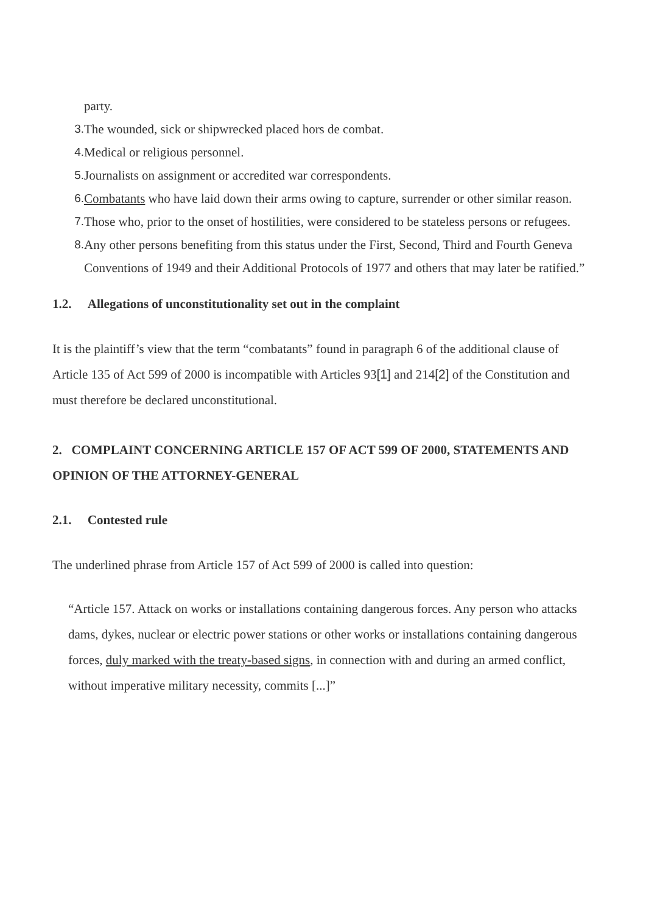party.
3. The wounded, sick or shipwrecked placed hors de combat.
4. Medical or religious personnel.
5. Journalists on assignment or accredited war correspondents.
6. Combatants who have laid down their arms owing to capture, surrender or other similar reason.
7. Those who, prior to the onset of hostilities, were considered to be stateless persons or refugees.
8. Any other persons benefiting from this status under the First, Second, Third and Fourth Geneva Conventions of 1949 and their Additional Protocols of 1977 and others that may later be ratified.”
1.2. Allegations of unconstitutionality set out in the complaint
It is the plaintiff’s view that the term “combatants” found in paragraph 6 of the additional clause of Article 135 of Act 599 of 2000 is incompatible with Articles 93[1] and 214[2] of the Constitution and must therefore be declared unconstitutional.
2. COMPLAINT CONCERNING ARTICLE 157 OF ACT 599 OF 2000, STATEMENTS AND OPINION OF THE ATTORNEY-GENERAL
2.1. Contested rule
The underlined phrase from Article 157 of Act 599 of 2000 is called into question:
“Article 157. Attack on works or installations containing dangerous forces. Any person who attacks dams, dykes, nuclear or electric power stations or other works or installations containing dangerous forces, duly marked with the treaty-based signs, in connection with and during an armed conflict, without imperative military necessity, commits [...]”